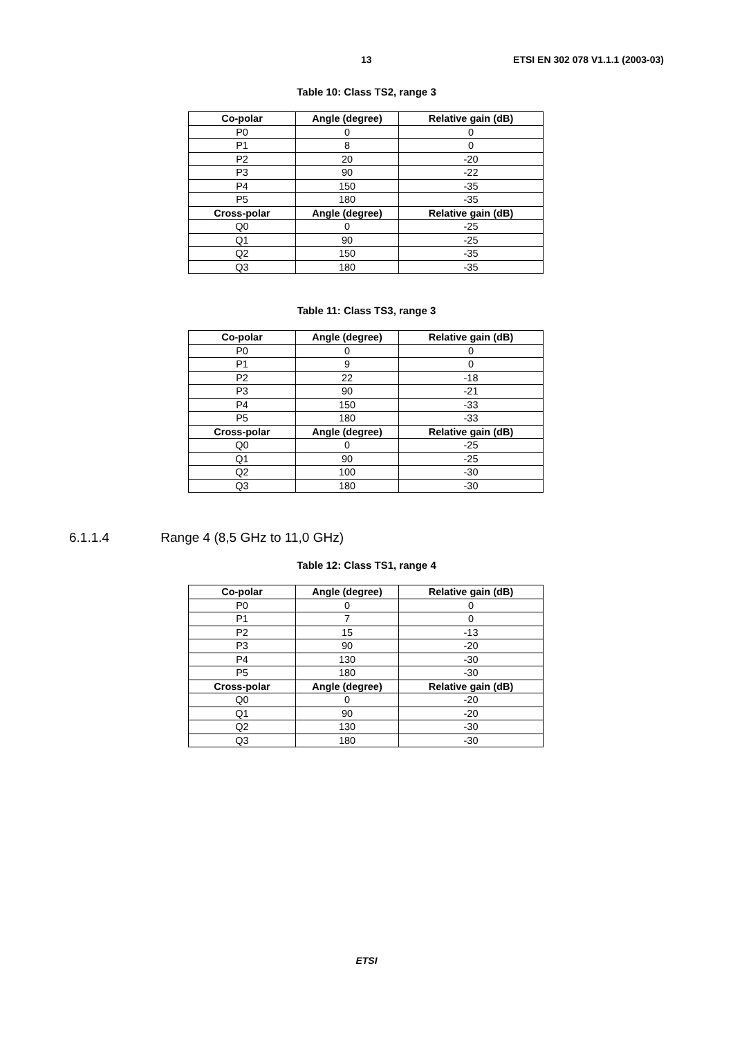13 ETSI EN 302 078 V1.1.1 (2003-03)
Table 10: Class TS2, range 3
| Co-polar | Angle (degree) | Relative gain (dB) |
| --- | --- | --- |
| P0 | 0 | 0 |
| P1 | 8 | 0 |
| P2 | 20 | -20 |
| P3 | 90 | -22 |
| P4 | 150 | -35 |
| P5 | 180 | -35 |
| Cross-polar | Angle (degree) | Relative gain (dB) |
| Q0 | 0 | -25 |
| Q1 | 90 | -25 |
| Q2 | 150 | -35 |
| Q3 | 180 | -35 |
Table 11: Class TS3, range 3
| Co-polar | Angle (degree) | Relative gain (dB) |
| --- | --- | --- |
| P0 | 0 | 0 |
| P1 | 9 | 0 |
| P2 | 22 | -18 |
| P3 | 90 | -21 |
| P4 | 150 | -33 |
| P5 | 180 | -33 |
| Cross-polar | Angle (degree) | Relative gain (dB) |
| Q0 | 0 | -25 |
| Q1 | 90 | -25 |
| Q2 | 100 | -30 |
| Q3 | 180 | -30 |
6.1.1.4 Range 4 (8,5 GHz to 11,0 GHz)
Table 12: Class TS1, range 4
| Co-polar | Angle (degree) | Relative gain (dB) |
| --- | --- | --- |
| P0 | 0 | 0 |
| P1 | 7 | 0 |
| P2 | 15 | -13 |
| P3 | 90 | -20 |
| P4 | 130 | -30 |
| P5 | 180 | -30 |
| Cross-polar | Angle (degree) | Relative gain (dB) |
| Q0 | 0 | -20 |
| Q1 | 90 | -20 |
| Q2 | 130 | -30 |
| Q3 | 180 | -30 |
ETSI